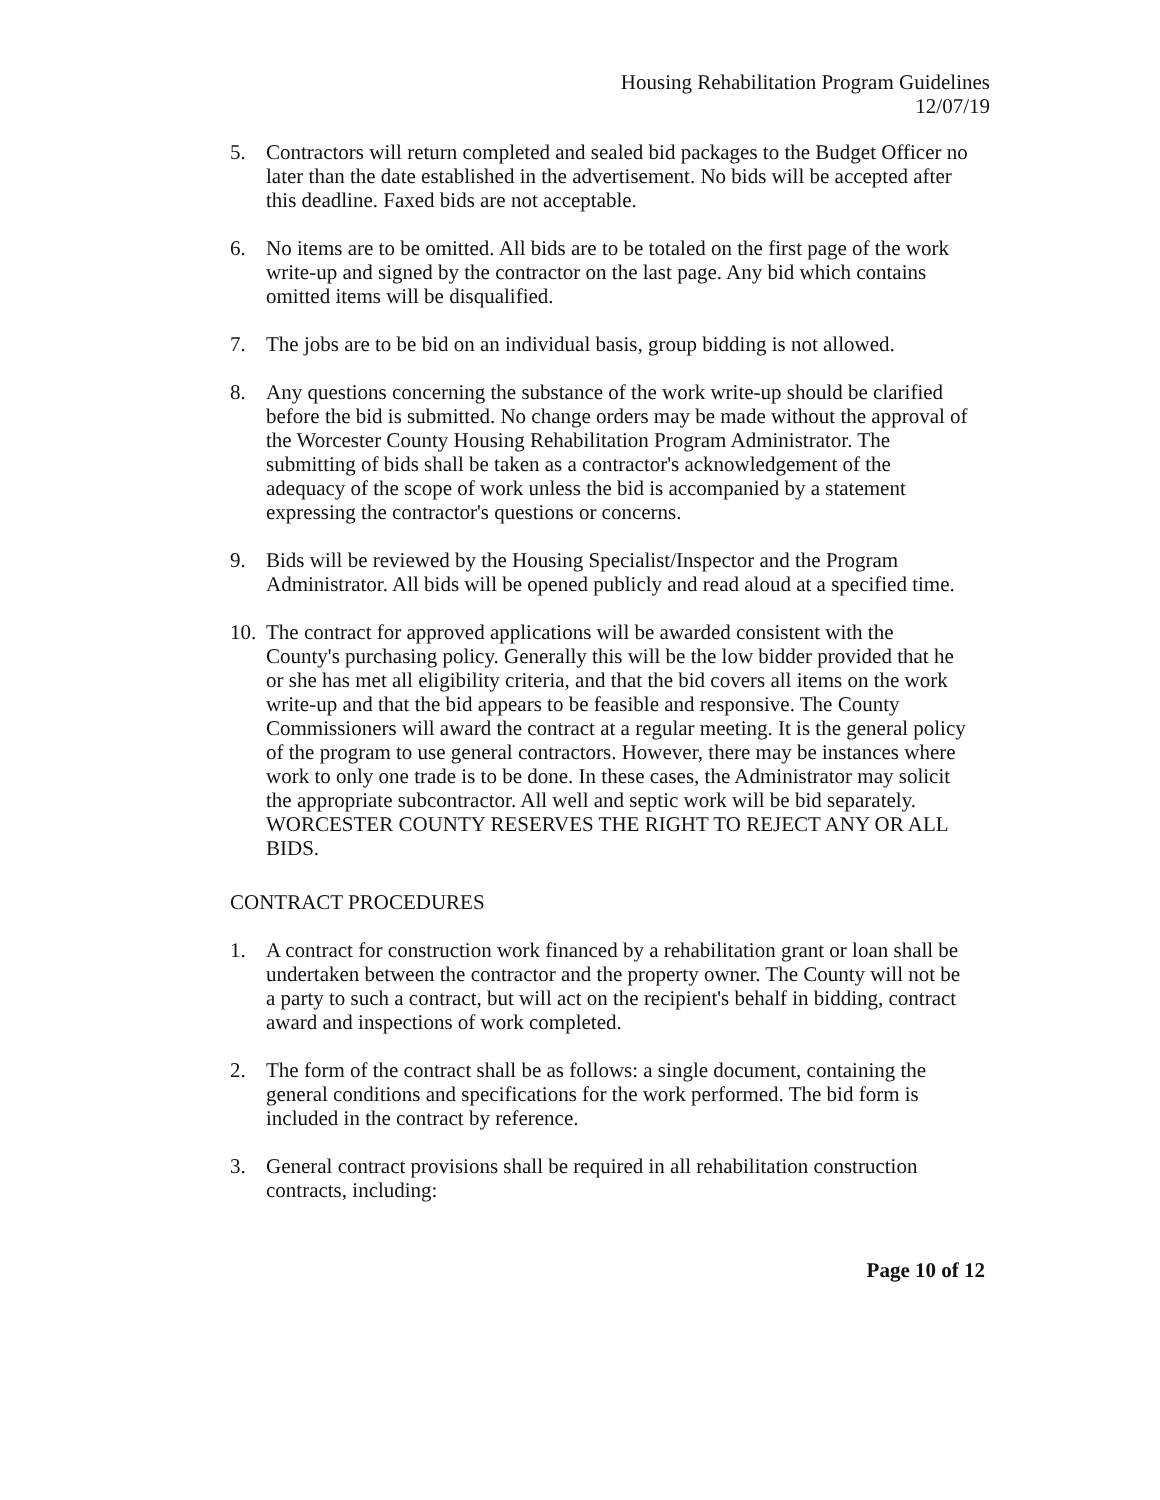Housing Rehabilitation Program Guidelines
12/07/19
5. Contractors will return completed and sealed bid packages to the Budget Officer no later than the date established in the advertisement. No bids will be accepted after this deadline. Faxed bids are not acceptable.
6. No items are to be omitted. All bids are to be totaled on the first page of the work write-up and signed by the contractor on the last page. Any bid which contains omitted items will be disqualified.
7. The jobs are to be bid on an individual basis, group bidding is not allowed.
8. Any questions concerning the substance of the work write-up should be clarified before the bid is submitted. No change orders may be made without the approval of the Worcester County Housing Rehabilitation Program Administrator. The submitting of bids shall be taken as a contractor's acknowledgement of the adequacy of the scope of work unless the bid is accompanied by a statement expressing the contractor's questions or concerns.
9. Bids will be reviewed by the Housing Specialist/Inspector and the Program Administrator. All bids will be opened publicly and read aloud at a specified time.
10.
The contract for approved applications will be awarded consistent with the County's purchasing policy. Generally this will be the low bidder provided that he or she has met all eligibility criteria, and that the bid covers all items on the work write-up and that the bid appears to be feasible and responsive. The County Commissioners will award the contract at a regular meeting. It is the general policy of the program to use general contractors. However, there may be instances where work to only one trade is to be done. In these cases, the Administrator may solicit the appropriate subcontractor. All well and septic work will be bid separately.
WORCESTER COUNTY RESERVES THE RIGHT TO REJECT ANY OR ALL BIDS.
CONTRACT PROCEDURES
1. A contract for construction work financed by a rehabilitation grant or loan shall be undertaken between the contractor and the property owner. The County will not be a party to such a contract, but will act on the recipient's behalf in bidding, contract award and inspections of work completed.
2. The form of the contract shall be as follows: a single document, containing the general conditions and specifications for the work performed. The bid form is included in the contract by reference.
3. General contract provisions shall be required in all rehabilitation construction contracts, including:
Page 10 of 12